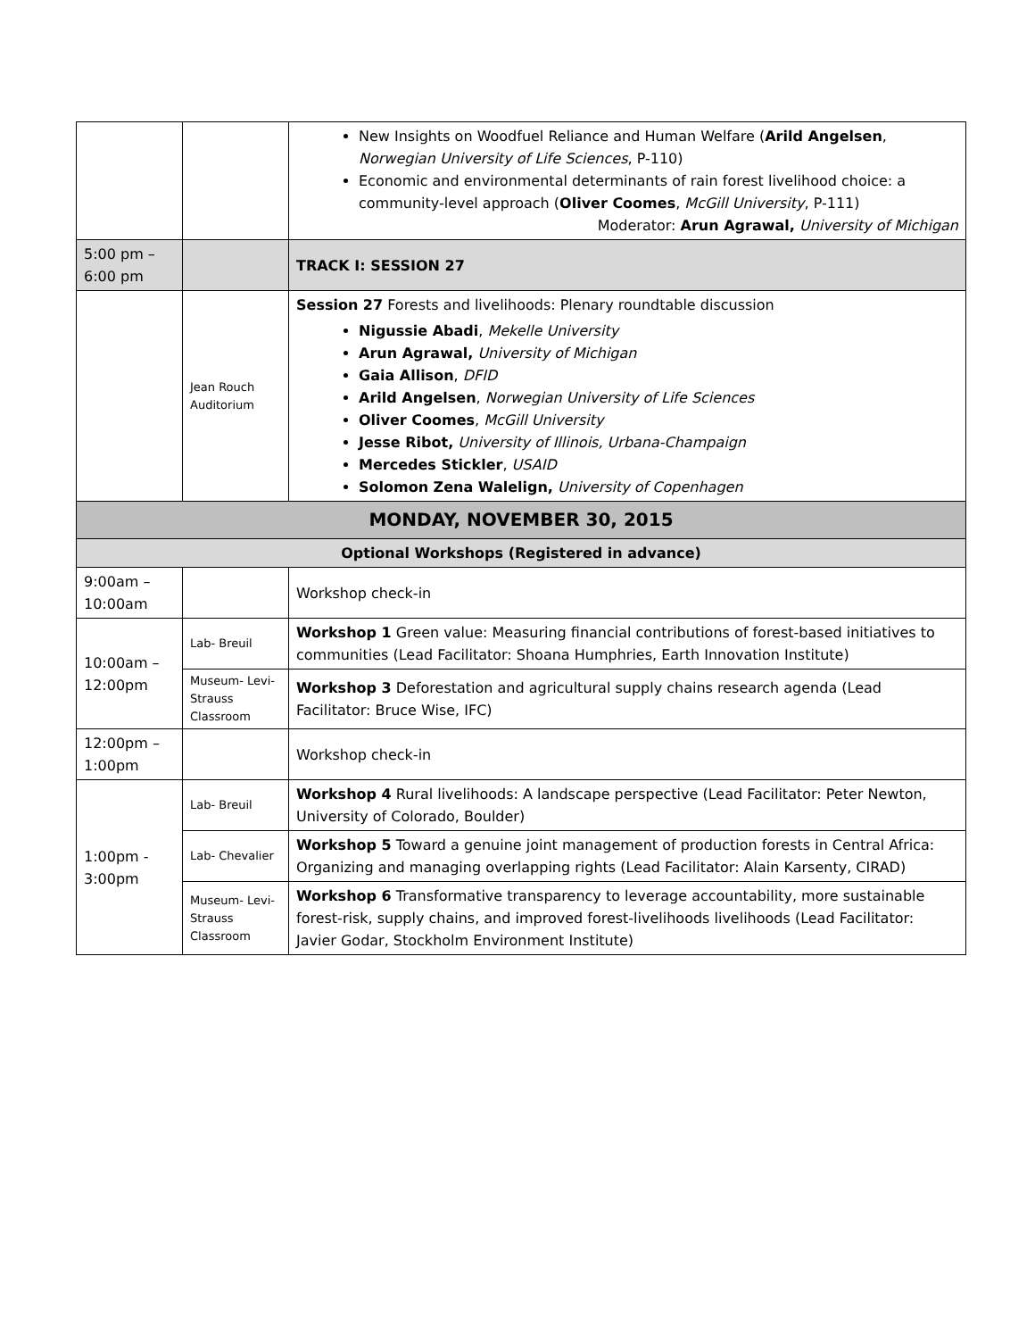| | | New Insights on Woodfuel Reliance and Human Welfare ( Arild Angelsen , Norwegian University of Life Sciences , P-110) Economic and environmental determinants of rain forest livelihood choice: a community-level approach ( Oliver Coomes , McGill University , P-111) Moderator: Arun Agrawal, University of Michigan |
| 5:00 pm – 6:00 pm | | TRACK I: SESSION 27 |
| | Jean Rouch Auditorium | Session 27 Forests and livelihoods: Plenary roundtable discussion Nigussie Abadi , Mekelle University Arun Agrawal, University of Michigan Gaia Allison , DFID Arild Angelsen , Norwegian University of Life Sciences Oliver Coomes , McGill University Jesse Ribot, University of Illinois, Urbana-Champaign Mercedes Stickler , USAID Solomon Zena Walelign, University of Copenhagen |
| MONDAY, NOVEMBER 30, 2015 | | |
| Optional Workshops (Registered in advance) | | |
| 9:00am – 10:00am | | Workshop check-in |
| 10:00am – 12:00pm | Lab- Breuil | Workshop 1 Green value: Measuring financial contributions of forest-based initiatives to communities (Lead Facilitator: Shoana Humphries, Earth Innovation Institute) |
| | Museum- Levi-Strauss Classroom | Workshop 3 Deforestation and agricultural supply chains research agenda (Lead Facilitator: Bruce Wise, IFC) |
| 12:00pm – 1:00pm | | Workshop check-in |
| 1:00pm - 3:00pm | Lab- Breuil | Workshop 4 Rural livelihoods: A landscape perspective (Lead Facilitator: Peter Newton, University of Colorado, Boulder) |
| | Lab- Chevalier | Workshop 5 Toward a genuine joint management of production forests in Central Africa: Organizing and managing overlapping rights (Lead Facilitator: Alain Karsenty, CIRAD) |
| | Museum- Levi-Strauss Classroom | Workshop 6 Transformative transparency to leverage accountability, more sustainable forest-risk, supply chains, and improved forest-livelihoods livelihoods (Lead Facilitator: Javier Godar, Stockholm Environment Institute) |